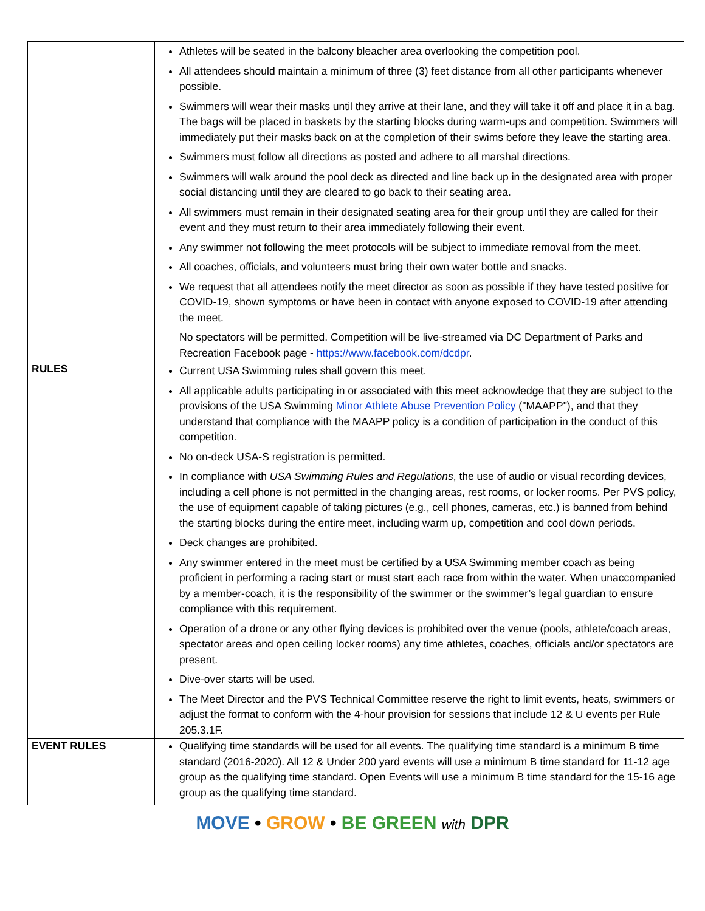| | Athletes will be seated in the balcony bleacher area overlooking the competition pool. All attendees should maintain a minimum of three (3) feet distance from all other participants whenever possible. Swimmers will wear their masks until they arrive at their lane, and they will take it off and place it in a bag. The bags will be placed in baskets by the starting blocks during warm-ups and competition. Swimmers will immediately put their masks back on at the completion of their swims before they leave the starting area. Swimmers must follow all directions as posted and adhere to all marshal directions. Swimmers will walk around the pool deck as directed and line back up in the designated area with proper social distancing until they are cleared to go back to their seating area. All swimmers must remain in their designated seating area for their group until they are called for their event and they must return to their area immediately following their event. Any swimmer not following the meet protocols will be subject to immediate removal from the meet. All coaches, officials, and volunteers must bring their own water bottle and snacks. We request that all attendees notify the meet director as soon as possible if they have tested positive for COVID-19, shown symptoms or have been in contact with anyone exposed to COVID-19 after attending the meet. No spectators will be permitted. Competition will be live-streamed via DC Department of Parks and Recreation Facebook page - https://www.facebook.com/dcdpr . |
| RULES | Current USA Swimming rules shall govern this meet. All applicable adults participating in or associated with this meet acknowledge that they are subject to the provisions of the USA Swimming Minor Athlete Abuse Prevention Policy ("MAAPP"), and that they understand that compliance with the MAAPP policy is a condition of participation in the conduct of this competition. No on-deck USA-S registration is permitted. In compliance with USA Swimming Rules and Regulations , the use of audio or visual recording devices, including a cell phone is not permitted in the changing areas, rest rooms, or locker rooms. Per PVS policy, the use of equipment capable of taking pictures (e.g., cell phones, cameras, etc.) is banned from behind the starting blocks during the entire meet, including warm up, competition and cool down periods. Deck changes are prohibited. Any swimmer entered in the meet must be certified by a USA Swimming member coach as being proficient in performing a racing start or must start each race from within the water. When unaccompanied by a member-coach, it is the responsibility of the swimmer or the swimmer’s legal guardian to ensure compliance with this requirement. Operation of a drone or any other flying devices is prohibited over the venue (pools, athlete/coach areas, spectator areas and open ceiling locker rooms) any time athletes, coaches, officials and/or spectators are present. Dive-over starts will be used. The Meet Director and the PVS Technical Committee reserve the right to limit events, heats, swimmers or adjust the format to conform with the 4-hour provision for sessions that include 12 & U events per Rule 205.3.1F. |
| EVENT RULES | Qualifying time standards will be used for all events. The qualifying time standard is a minimum B time standard (2016-2020). All 12 & Under 200 yard events will use a minimum B time standard for 11-12 age group as the qualifying time standard. Open Events will use a minimum B time standard for the 15-16 age group as the qualifying time standard. |
MOVE • GROW • BE GREEN with DPR